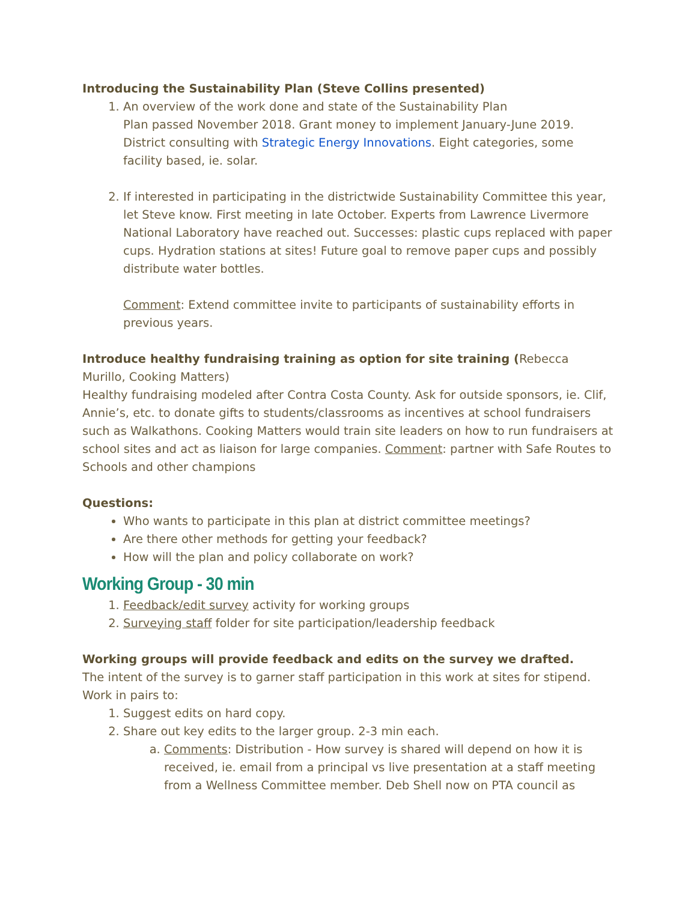Introducing the Sustainability Plan (Steve Collins presented)
1. An overview of the work done and state of the Sustainability Plan
Plan passed November 2018. Grant money to implement January-June 2019. District consulting with Strategic Energy Innovations. Eight categories, some facility based, ie. solar.
2. If interested in participating in the districtwide Sustainability Committee this year, let Steve know. First meeting in late October. Experts from Lawrence Livermore National Laboratory have reached out. Successes: plastic cups replaced with paper cups. Hydration stations at sites! Future goal to remove paper cups and possibly distribute water bottles.
Comment: Extend committee invite to participants of sustainability efforts in previous years.
Introduce healthy fundraising training as option for site training (Rebecca Murillo, Cooking Matters)
Healthy fundraising modeled after Contra Costa County. Ask for outside sponsors, ie. Clif, Annie’s, etc. to donate gifts to students/classrooms as incentives at school fundraisers such as Walkathons. Cooking Matters would train site leaders on how to run fundraisers at school sites and act as liaison for large companies. Comment: partner with Safe Routes to Schools and other champions
Questions:
Who wants to participate in this plan at district committee meetings?
Are there other methods for getting your feedback?
How will the plan and policy collaborate on work?
Working Group - 30 min
1. Feedback/edit survey activity for working groups
2. Surveying staff folder for site participation/leadership feedback
Working groups will provide feedback and edits on the survey we drafted.
The intent of the survey is to garner staff participation in this work at sites for stipend. Work in pairs to:
1. Suggest edits on hard copy.
2. Share out key edits to the larger group. 2-3 min each.
a. Comments: Distribution - How survey is shared will depend on how it is received, ie. email from a principal vs live presentation at a staff meeting from a Wellness Committee member. Deb Shell now on PTA council as